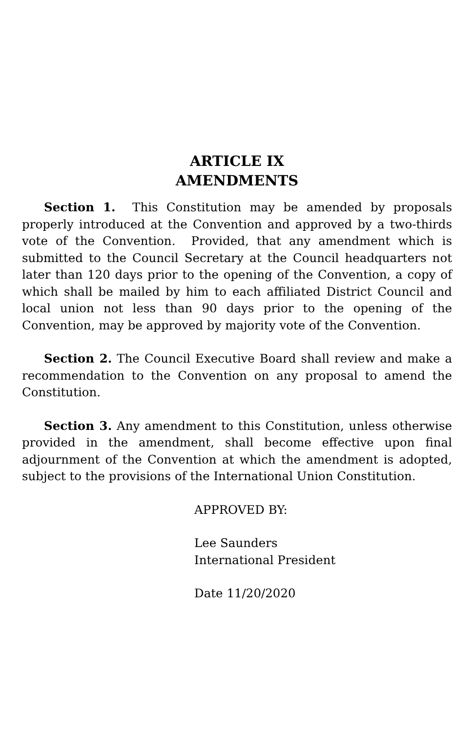ARTICLE IX
AMENDMENTS
Section 1. This Constitution may be amended by proposals properly introduced at the Convention and approved by a two-thirds vote of the Convention. Provided, that any amendment which is submitted to the Council Secretary at the Council headquarters not later than 120 days prior to the opening of the Convention, a copy of which shall be mailed by him to each affiliated District Council and local union not less than 90 days prior to the opening of the Convention, may be approved by majority vote of the Convention.
Section 2. The Council Executive Board shall review and make a recommendation to the Convention on any proposal to amend the Constitution.
Section 3. Any amendment to this Constitution, unless otherwise provided in the amendment, shall become effective upon final adjournment of the Convention at which the amendment is adopted, subject to the provisions of the International Union Constitution.
APPROVED BY:
Lee Saunders
International President
Date 11/20/2020